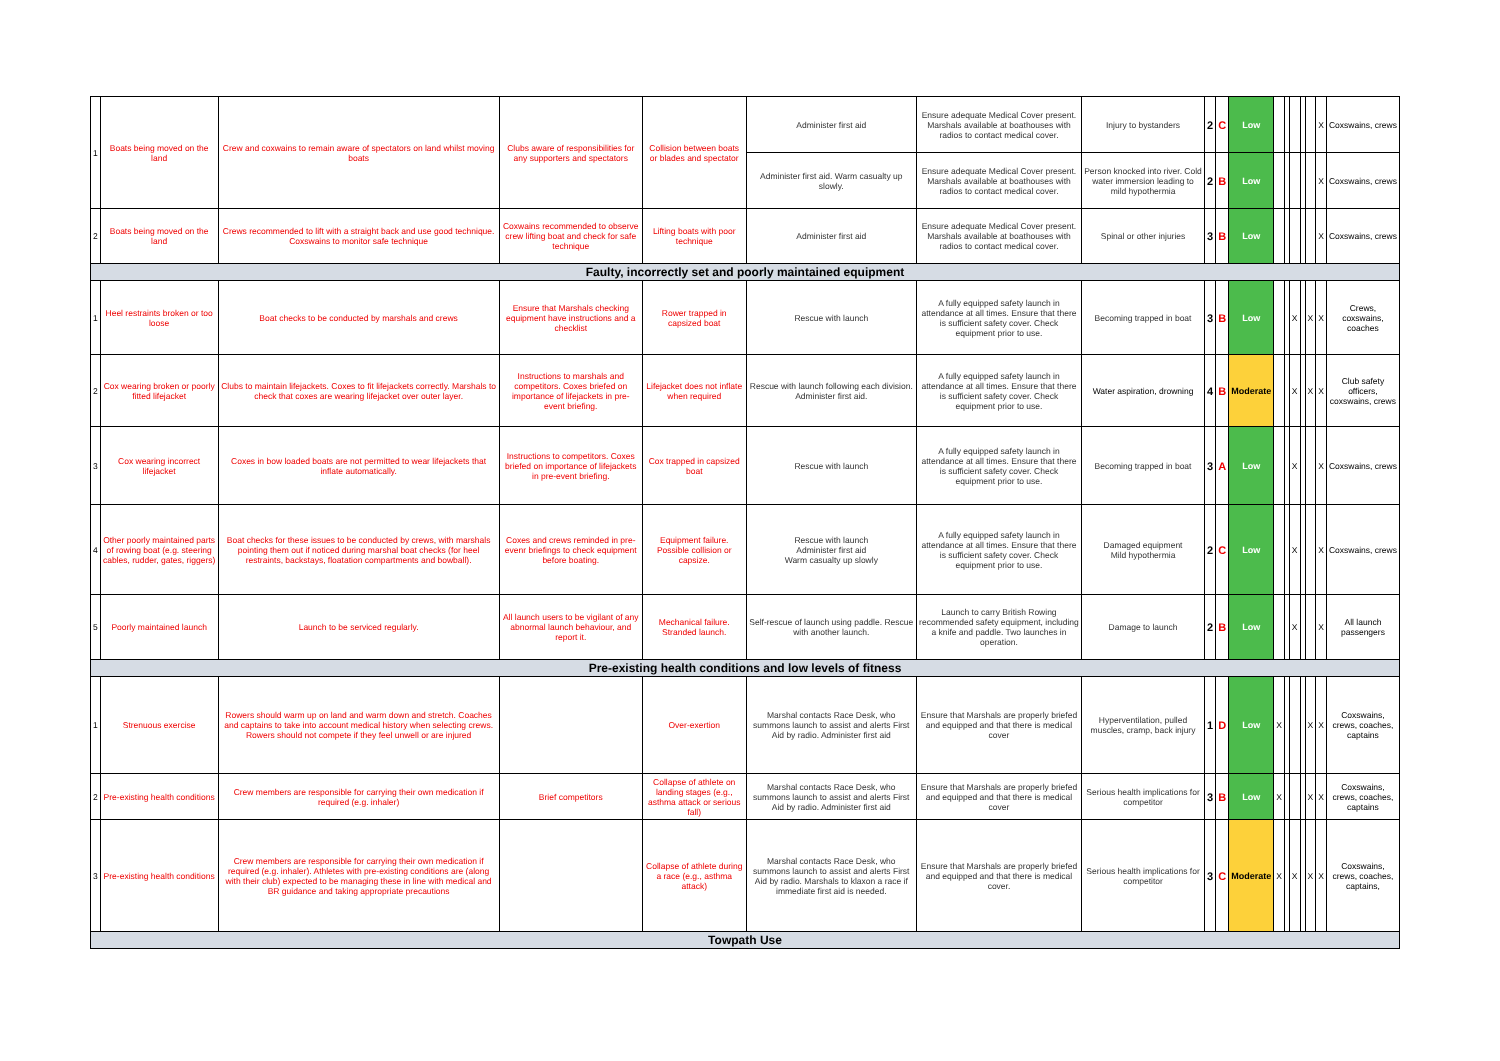| 1 | Boats being moved on the land | Crew and coxwains to remain aware of spectators on land whilst moving boats | Clubs aware of responsibilities for any supporters and spectators | Collision between boats or blades and spectator | Administer first aid | Ensure adequate Medical Cover present. Marshals available at boathouses with radios to contact medical cover. | Injury to bystanders | 2 | C | Low | | | | | | X | Coxswains, crews |
| | | | | | Administer first aid. Warm casualty up slowly. | Ensure adequate Medical Cover present. Marshals available at boathouses with radios to contact medical cover. | Person knocked into river. Cold water immersion leading to mild hypothermia | 2 | B | Low | | | | | | X | Coxswains, crews |
| 2 | Boats being moved on the land | Crews recommended to lift with a straight back and use good technique. Coxswains to monitor safe technique | Coxwains recommended to observe crew lifting boat and check for safe technique | Lifting boats with poor technique | Administer first aid | Ensure adequate Medical Cover present. Marshals available at boathouses with radios to contact medical cover. | Spinal or other injuries | 3 | B | Low | | | | | | X | Coxswains, crews |
| Faulty, incorrectly set and poorly maintained equipment | | | | | | | | | | | | | | | | | |
| 1 | Heel restraints broken or too loose | Boat checks to be conducted by marshals and crews | Ensure that Marshals checking equipment have instructions and a checklist | Rower trapped in capsized boat | Rescue with launch | A fully equipped safety launch in attendance at all times. Ensure that there is sufficient safety cover. Check equipment prior to use. | Becoming trapped in boat | 3 | B | Low | | | X | | X | X | Crews, coxswains, coaches |
| 2 | Cox wearing broken or poorly fitted lifejacket | Clubs to maintain lifejackets. Coxes to fit lifejackets correctly. Marshals to check that coxes are wearing lifejacket over outer layer. | Instructions to marshals and competitors. Coxes briefed on importance of lifejackets in pre-event briefing. | Lifejacket does not inflate when required | Rescue with launch following each division. Administer first aid. | A fully equipped safety launch in attendance at all times. Ensure that there is sufficient safety cover. Check equipment prior to use. | Water aspiration, drowning | 4 | B | Moderate | | | X | | X | X | Club safety officers, coxswains, crews |
| 3 | Cox wearing incorrect lifejacket | Coxes in bow loaded boats are not permitted to wear lifejackets that inflate automatically. | Instructions to competitors. Coxes briefed on importance of lifejackets in pre-event briefing. | Cox trapped in capsized boat | Rescue with launch | A fully equipped safety launch in attendance at all times. Ensure that there is sufficient safety cover. Check equipment prior to use. | Becoming trapped in boat | 3 | A | Low | | | X | | | X | Coxswains, crews |
| 4 | Other poorly maintained parts of rowing boat (e.g. steering cables, rudder, gates, riggers) | Boat checks for these issues to be conducted by crews, with marshals pointing them out if noticed during marshal boat checks (for heel restraints, backstays, floatation compartments and bowball). | Coxes and crews reminded in pre-evenr briefings to check equipment before boating. | Equipment failure. Possible collision or capsize. | Rescue with launch Administer first aid Warm casualty up slowly | A fully equipped safety launch in attendance at all times. Ensure that there is sufficient safety cover. Check equipment prior to use. | Damaged equipment Mild hypothermia | 2 | C | Low | | | X | | | X | Coxswains, crews |
| 5 | Poorly maintained launch | Launch to be serviced regularly. | All launch users to be vigilant of any abnormal launch behaviour, and report it. | Mechanical failure. Stranded launch. | Self-rescue of launch using paddle. Rescue with another launch. | Launch to carry British Rowing recommended safety equipment, including a knife and paddle. Two launches in operation. | Damage to launch | 2 | B | Low | | | X | | | X | All launch passengers |
| Pre-existing health conditions and low levels of fitness | | | | | | | | | | | | | | | | | |
| 1 | Strenuous exercise | Rowers should warm up on land and warm down and stretch. Coaches and captains to take into account medical history when selecting crews. Rowers should not compete if they feel unwell or are injured | | Over-exertion | Marshal contacts Race Desk, who summons launch to assist and alerts First Aid by radio. Administer first aid | Ensure that Marshals are properly briefed and equipped and that there is medical cover | Hyperventilation, pulled muscles, cramp, back injury | 1 | D | Low | X | | | | X | X | Coxswains, crews, coaches, captains |
| 2 | Pre-existing health conditions | Crew members are responsible for carrying their own medication if required (e.g. inhaler) | Brief competitors | Collapse of athlete on landing stages (e.g., asthma attack or serious fall) | Marshal contacts Race Desk, who summons launch to assist and alerts First Aid by radio. Administer first aid | Ensure that Marshals are properly briefed and equipped and that there is medical cover | Serious health implications for competitor | 3 | B | Low | X | | | | X | X | Coxswains, crews, coaches, captains |
| 3 | Pre-existing health conditions | Crew members are responsible for carrying their own medication if required (e.g. inhaler). Athletes with pre-existing conditions are (along with their club) expected to be managing these in line with medical and BR guidance and taking appropriate precautions | | Collapse of athlete during a race (e.g., asthma attack) | Marshal contacts Race Desk, who summons launch to assist and alerts First Aid by radio. Marshals to klaxon a race if immediate first aid is needed. | Ensure that Marshals are properly briefed and equipped and that there is medical cover. | Serious health implications for competitor | 3 | C | Moderate | X | | X | | X | X | Coxswains, crews, coaches, captains, |
| Towpath Use | | | | | | | | | | | | | | | | | |